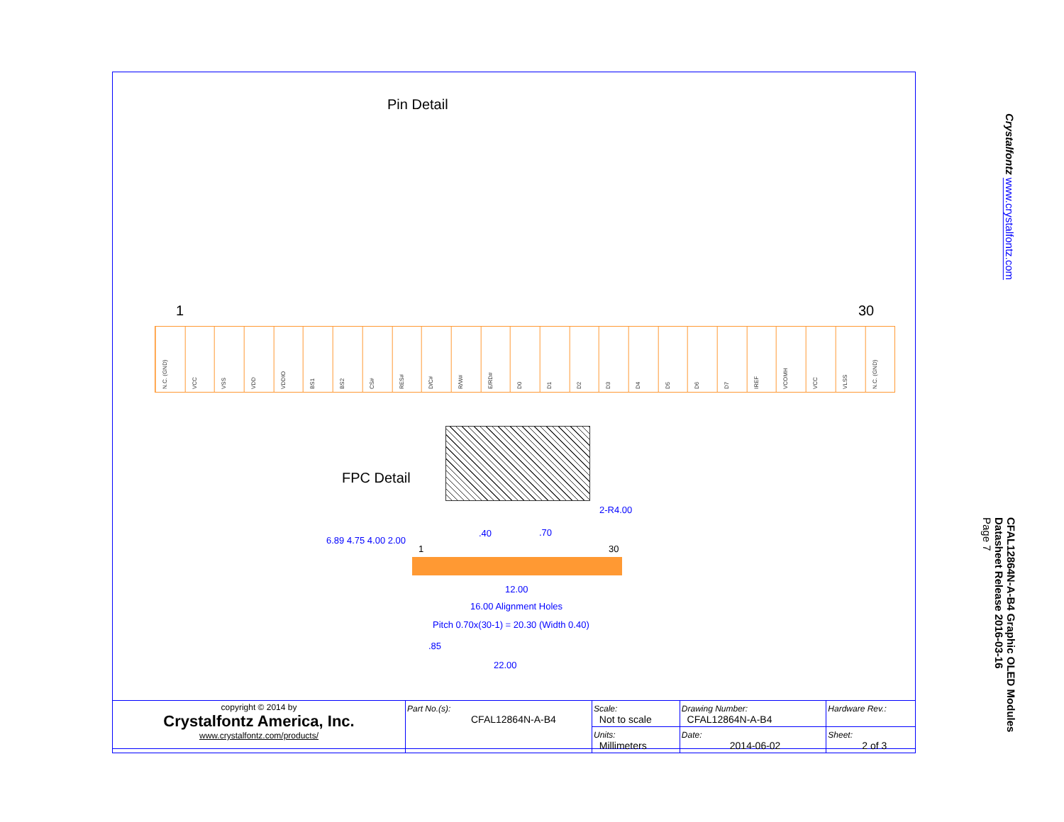Pin Detail
1 30
N.C. (GND)
VCC
VSS
VDD
VDDIO
BS1
BS2
CS#
RES#
D/C#
R/W#
E/RD#
D0
D1
D2
D3
D4
D5
D6
D7
IREF
VCOMH
VCC
VLSS
N.C. (GND)
FPC Detail
6.89 4.75 4.00 2.00
.40 .70
2-R4.00
1 30
12.00
16.00 Alignment Holes
Pitch 0.70x(30-1) = 20.30 (Width 0.40)
.85
22.00
| copyright © 2014 by Crystalfontz America, Inc. www.crystalfontz.com/products/ | Part No.(s): CFAL12864N-A-B4 | Scale: Not to scale | Drawing Number: CFAL12864N-A-B4 | Hardware Rev.: |
| | | Units: Millimeters | Date: 2014-06-02 | Sheet: 2 of 3 |
Crystalfontz www.crystalfontz.com
CFAL12864N-A-B4 Graphic OLED Modules
Datasheet Release 2016-03-16
Page 7